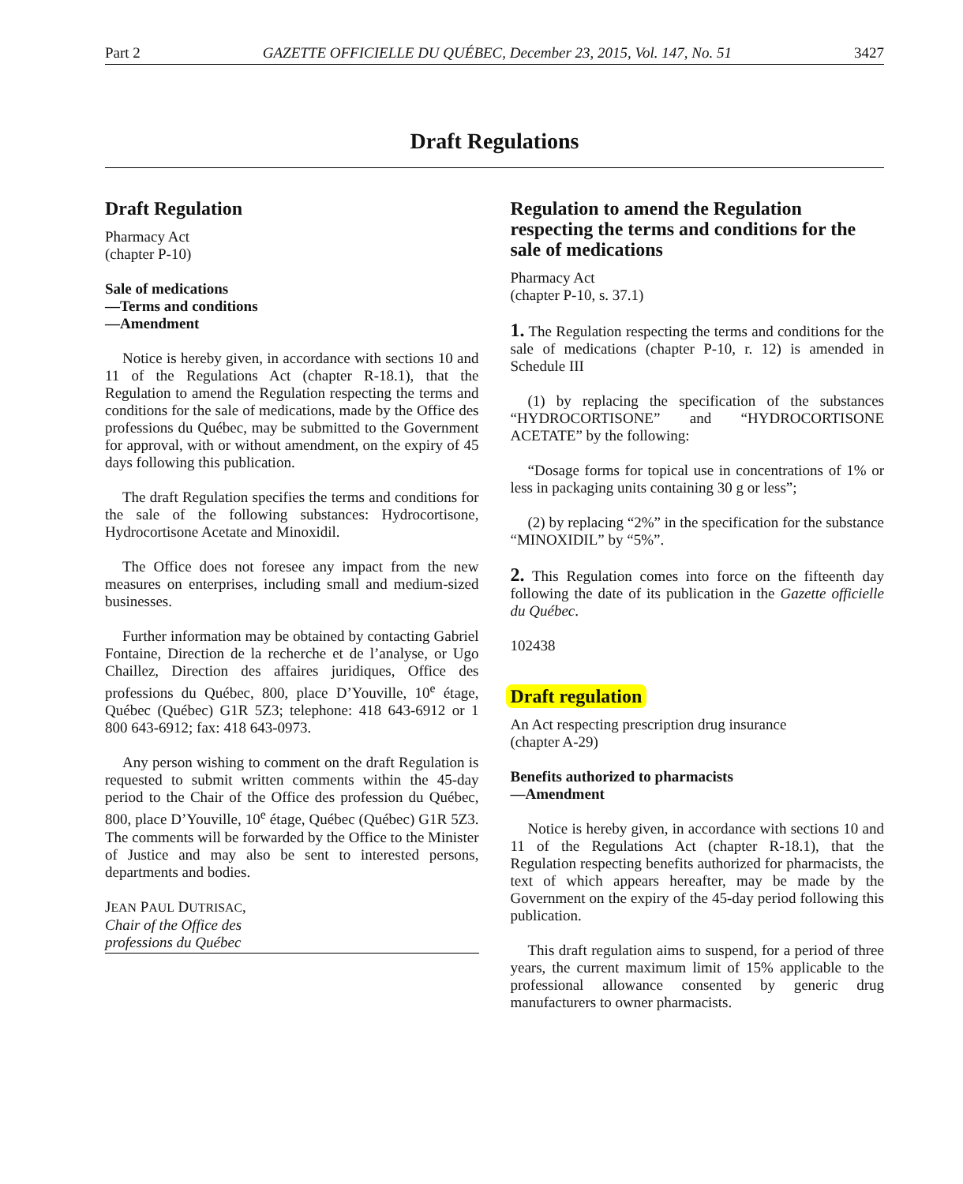Part 2 GAZETTE OFFICIELLE DU QUÉBEC, December 23, 2015, Vol. 147, No. 51 3427
Draft Regulations
Draft Regulation
Pharmacy Act
(chapter P-10)
Sale of medications
—Terms and conditions
—Amendment
Notice is hereby given, in accordance with sections 10 and 11 of the Regulations Act (chapter R-18.1), that the Regulation to amend the Regulation respecting the terms and conditions for the sale of medications, made by the Office des professions du Québec, may be submitted to the Government for approval, with or without amendment, on the expiry of 45 days following this publication.
The draft Regulation specifies the terms and conditions for the sale of the following substances: Hydrocortisone, Hydrocortisone Acetate and Minoxidil.
The Office does not foresee any impact from the new measures on enterprises, including small and medium-sized businesses.
Further information may be obtained by contacting Gabriel Fontaine, Direction de la recherche et de l’analyse, or Ugo Chaillez, Direction des affaires juridiques, Office des professions du Québec, 800, place D’Youville, 10<sup>e</sup> étage, Québec (Québec) G1R 5Z3; telephone: 418 643-6912 or 1 800 643-6912; fax: 418 643-0973.
Any person wishing to comment on the draft Regulation is requested to submit written comments within the 45-day period to the Chair of the Office des profession du Québec, 800, place D’Youville, 10<sup>e</sup> étage, Québec (Québec) G1R 5Z3. The comments will be forwarded by the Office to the Minister of Justice and may also be sent to interested persons, departments and bodies.
JEAN PAUL DUTRISAC,
Chair of the Office des
professions du Québec
Regulation to amend the Regulation respecting the terms and conditions for the sale of medications
Pharmacy Act
(chapter P-10, s. 37.1)
1. The Regulation respecting the terms and conditions for the sale of medications (chapter P-10, r. 12) is amended in Schedule III
(1) by replacing the specification of the substances “HYDROCORTISONE” and “HYDROCORTISONE ACETATE” by the following:
“Dosage forms for topical use in concentrations of 1% or less in packaging units containing 30 g or less”;
(2) by replacing “2%” in the specification for the substance “MINOXIDIL” by “5%”.
2. This Regulation comes into force on the fifteenth day following the date of its publication in the Gazette officielle du Québec.
102438
Draft regulation
An Act respecting prescription drug insurance
(chapter A-29)
Benefits authorized to pharmacists
—Amendment
Notice is hereby given, in accordance with sections 10 and 11 of the Regulations Act (chapter R-18.1), that the Regulation respecting benefits authorized for pharmacists, the text of which appears hereafter, may be made by the Government on the expiry of the 45-day period following this publication.
This draft regulation aims to suspend, for a period of three years, the current maximum limit of 15% applicable to the professional allowance consented by generic drug manufacturers to owner pharmacists.